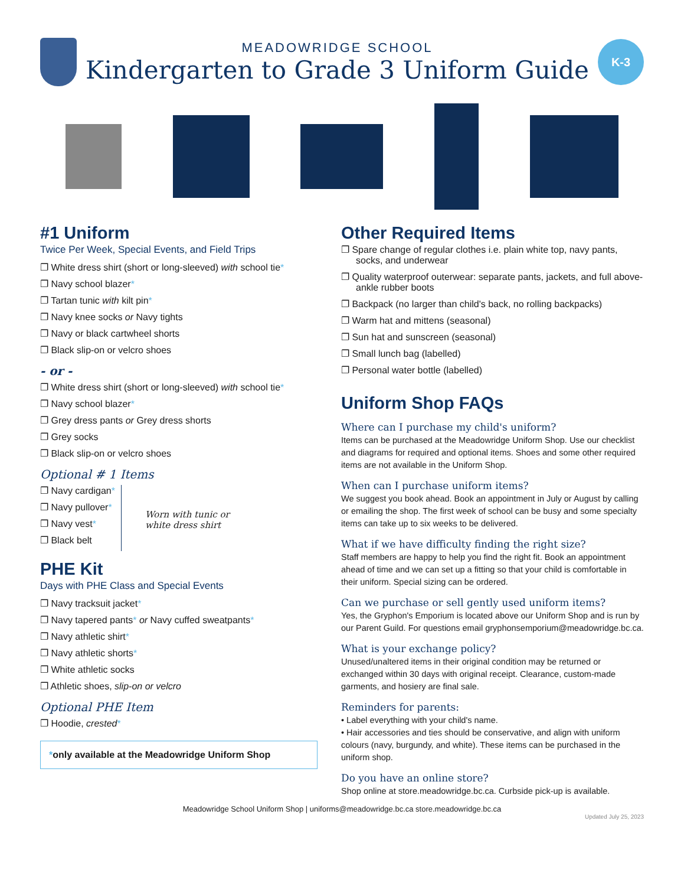MEADOWRIDGE SCHOOL
Kindergarten to Grade 3 Uniform Guide
K-3
#1 Uniform
Twice Per Week, Special Events, and Field Trips
❐ White dress shirt (short or long-sleeved) with school tie*
❐ Navy school blazer*
❐ Tartan tunic with kilt pin*
❐ Navy knee socks or Navy tights
❐ Navy or black cartwheel shorts
❐ Black slip-on or velcro shoes
- or -
❐ White dress shirt (short or long-sleeved) with school tie*
❐ Navy school blazer*
❐ Grey dress pants or Grey dress shorts
❐ Grey socks
❐ Black slip-on or velcro shoes
Optional # 1 Items
❐ Navy cardigan*
❐ Navy pullover*
❐ Navy vest*
❐ Black belt
Worn with tunic or
white dress shirt
PHE Kit
Days with PHE Class and Special Events
❐ Navy tracksuit jacket*
❐ Navy tapered pants* or Navy cuffed sweatpants*
❐ Navy athletic shirt*
❐ Navy athletic shorts*
❐ White athletic socks
❐ Athletic shoes, slip-on or velcro
Optional PHE Item
❐ Hoodie, crested*
*only available at the Meadowridge Uniform Shop
Other Required Items
❐ Spare change of regular clothes i.e. plain white top, navy pants, socks, and underwear
❐ Quality waterproof outerwear: separate pants, jackets, and full above-ankle rubber boots
❐ Backpack (no larger than child's back, no rolling backpacks)
❐ Warm hat and mittens (seasonal)
❐ Sun hat and sunscreen (seasonal)
❐ Small lunch bag (labelled)
❐ Personal water bottle (labelled)
Uniform Shop FAQs
Where can I purchase my child's uniform?
Items can be purchased at the Meadowridge Uniform Shop. Use our checklist and diagrams for required and optional items. Shoes and some other required items are not available in the Uniform Shop.
When can I purchase uniform items?
We suggest you book ahead. Book an appointment in July or August by calling or emailing the shop. The first week of school can be busy and some specialty items can take up to six weeks to be delivered.
What if we have difficulty finding the right size?
Staff members are happy to help you find the right fit. Book an appointment ahead of time and we can set up a fitting so that your child is comfortable in their uniform. Special sizing can be ordered.
Can we purchase or sell gently used uniform items?
Yes, the Gryphon's Emporium is located above our Uniform Shop and is run by our Parent Guild. For questions email gryphonsemporium@meadowridge.bc.ca.
What is your exchange policy?
Unused/unaltered items in their original condition may be returned or exchanged within 30 days with original receipt. Clearance, custom-made garments, and hosiery are final sale.
Reminders for parents:
• Label everything with your child's name.
• Hair accessories and ties should be conservative, and align with uniform colours (navy, burgundy, and white). These items can be purchased in the uniform shop.
Do you have an online store?
Shop online at store.meadowridge.bc.ca. Curbside pick-up is available.
Meadowridge School Uniform Shop | uniforms@meadowridge.bc.ca store.meadowridge.bc.ca
Updated July 25, 2023